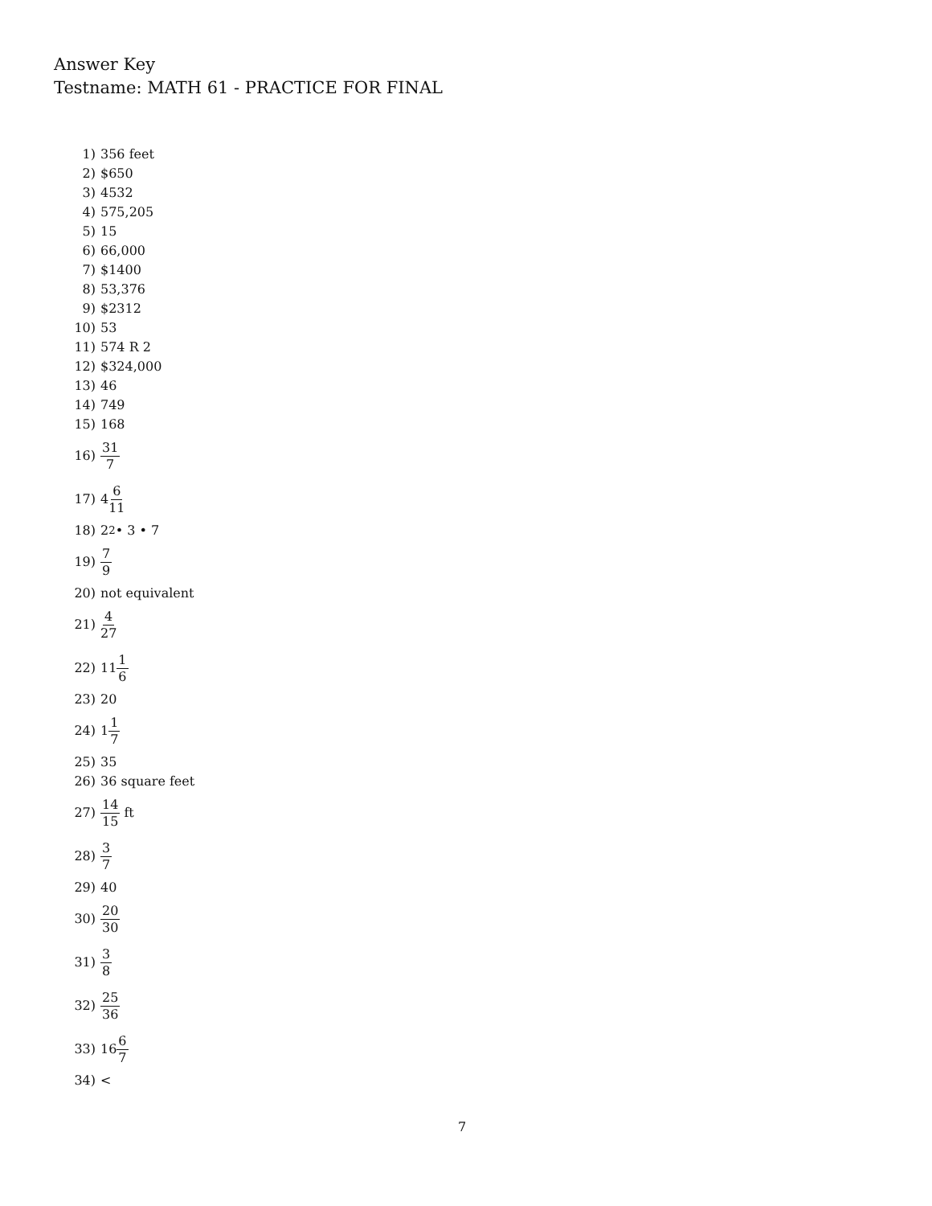Answer Key
Testname: MATH 61 - PRACTICE FOR FINAL
1) 356 feet
2) $650
3) 4532
4) 575,205
5) 15
6) 66,000
7) $1400
8) 53,376
9) $2312
10) 53
11) 574 R 2
12) $324,000
13) 46
14) 749
15) 168
16) 31 7
17) 4 6 11
18) 2<sup>2</sup> • 3 • 7
19) 7 9
20) not equivalent
21) 4 27
22) 11 1 6
23) 20
24) 1 1 7
25) 35
26) 36 square feet
27) 14 15 ft
28) 3 7
29) 40
30) 20 30
31) 3 8
32) 25 36
33) 16 6 7
34) <
7